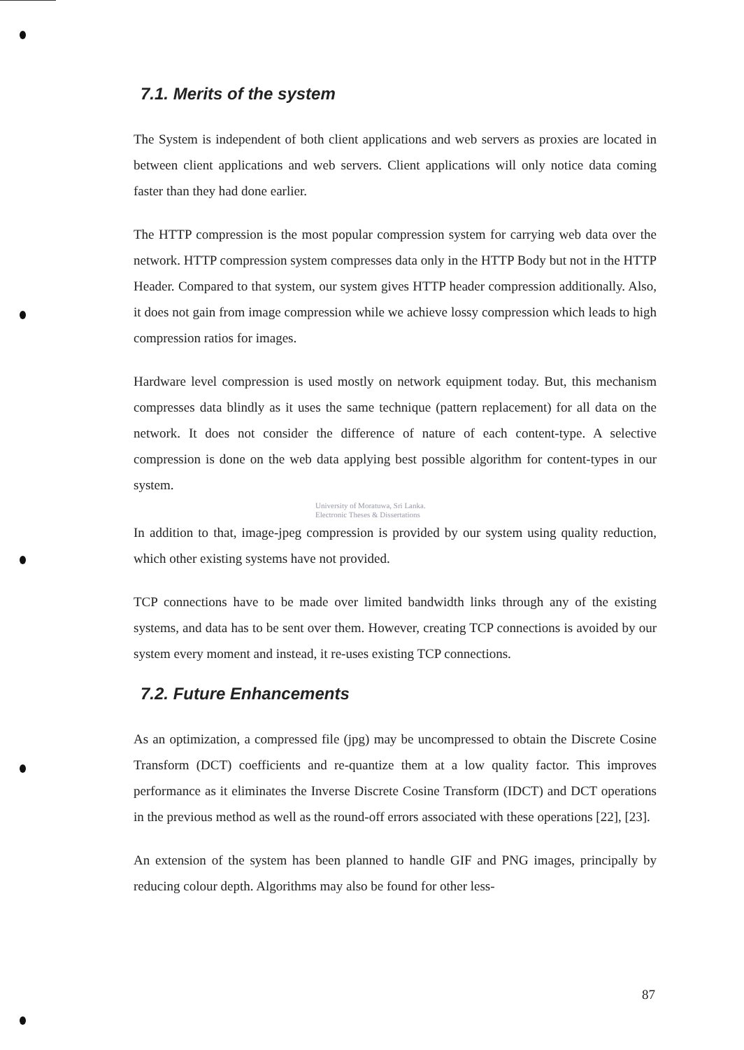7.1. Merits of the system
The System is independent of both client applications and web servers as proxies are located in between client applications and web servers. Client applications will only notice data coming faster than they had done earlier.
The HTTP compression is the most popular compression system for carrying web data over the network. HTTP compression system compresses data only in the HTTP Body but not in the HTTP Header. Compared to that system, our system gives HTTP header compression additionally. Also, it does not gain from image compression while we achieve lossy compression which leads to high compression ratios for images.
Hardware level compression is used mostly on network equipment today. But, this mechanism compresses data blindly as it uses the same technique (pattern replacement) for all data on the network. It does not consider the difference of nature of each content-type. A selective compression is done on the web data applying best possible algorithm for content-types in our system.
University of Moratuwa, Sri Lanka.
Electronic Theses & Dissertations
In addition to that, image-jpeg compression is provided by our system using quality reduction, which other existing systems have not provided.
TCP connections have to be made over limited bandwidth links through any of the existing systems, and data has to be sent over them. However, creating TCP connections is avoided by our system every moment and instead, it re-uses existing TCP connections.
7.2. Future Enhancements
As an optimization, a compressed file (jpg) may be uncompressed to obtain the Discrete Cosine Transform (DCT) coefficients and re-quantize them at a low quality factor. This improves performance as it eliminates the Inverse Discrete Cosine Transform (IDCT) and DCT operations in the previous method as well as the round-off errors associated with these operations [22], [23].
An extension of the system has been planned to handle GIF and PNG images, principally by reducing colour depth. Algorithms may also be found for other less-
87